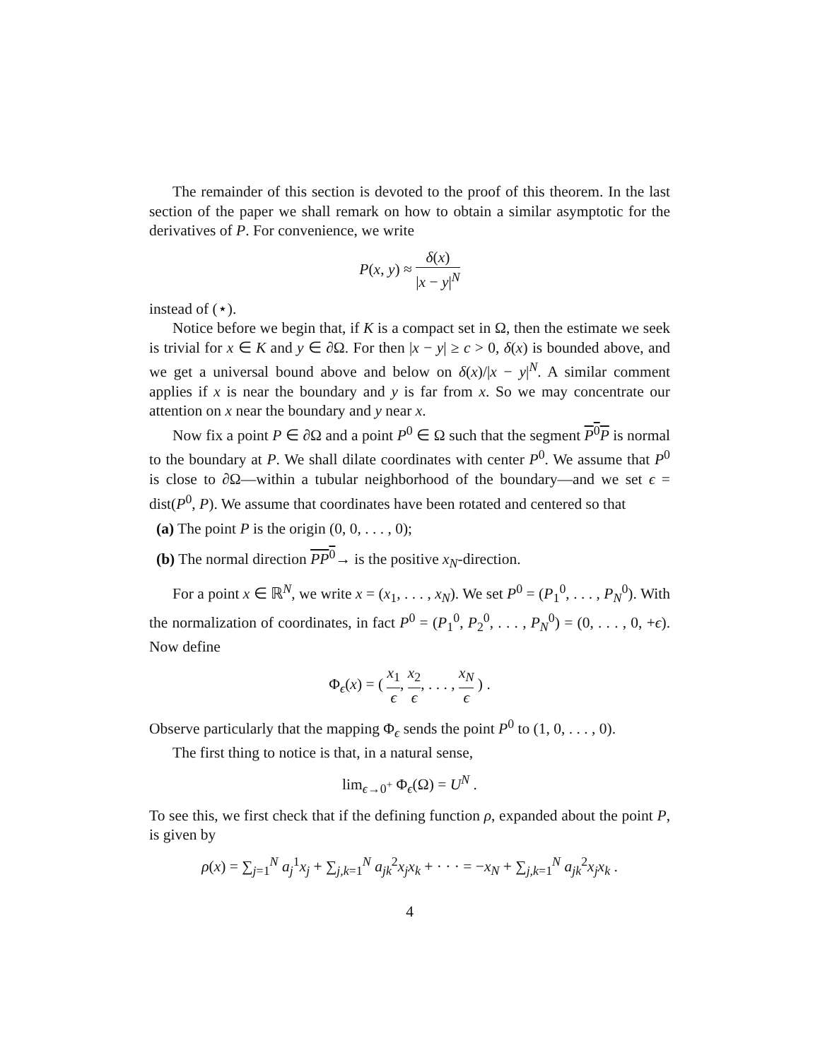The remainder of this section is devoted to the proof of this theorem. In the last section of the paper we shall remark on how to obtain a similar asymptotic for the derivatives of P. For convenience, we write
P(x, y) ≈ δ(x) |x − y|<sup>N</sup>
instead of (⋆).
Notice before we begin that, if K is a compact set in Ω, then the estimate we seek is trivial for x ∈ K and y ∈ ∂Ω. For then |x − y| ≥ c > 0, δ(x) is bounded above, and we get a universal bound above and below on δ(x)/|x − y|<sup>N</sup>. A similar comment applies if x is near the boundary and y is far from x. So we may concentrate our attention on x near the boundary and y near x.
Now fix a point P ∈ ∂Ω and a point P<sup>0</sup> ∈ Ω such that the segment P<sup>0</sup>P is normal to the boundary at P. We shall dilate coordinates with center P<sup>0</sup>. We assume that P<sup>0</sup> is close to ∂Ω—within a tubular neighborhood of the boundary—and we set ϵ = dist(P<sup>0</sup>, P). We assume that coordinates have been rotated and centered so that
(a) The point P is the origin (0, 0, . . . , 0);
(b) The normal direction PP<sup>0</sup>→ is the positive x<sub>N</sub>-direction.
For a point x ∈ ℝ<sup>N</sup>, we write x = (x<sub>1</sub>, . . . , x<sub>N</sub>). We set P<sup>0</sup> = (P<sub>1</sub><sup>0</sup>, . . . , P<sub>N</sub><sup>0</sup>). With the normalization of coordinates, in fact P<sup>0</sup> = (P<sub>1</sub><sup>0</sup>, P<sub>2</sub><sup>0</sup>, . . . , P<sub>N</sub><sup>0</sup>) = (0, . . . , 0, +ϵ). Now define
Φ<sub>ϵ</sub>(x) = ( x<sub>1</sub> ϵ, x<sub>2</sub> ϵ, . . . , x<sub>N</sub> ϵ ) .
Observe particularly that the mapping Φ<sub>ϵ</sub> sends the point P<sup>0</sup> to (1, 0, . . . , 0).
The first thing to notice is that, in a natural sense,
lim<sub>ϵ→0<sup>+</sup></sub> Φ<sub>ϵ</sub>(Ω) = U<sup>N</sup> .
To see this, we first check that if the defining function ρ, expanded about the point P, is given by
ρ(x) = ∑<sub>j=1</sub><sup>N</sup> a<sub>j</sub><sup>1</sup>x<sub>j</sub> + ∑<sub>j,k=1</sub><sup>N</sup> a<sub>jk</sub><sup>2</sup>x<sub>j</sub>x<sub>k</sub> + · · · = −x<sub>N</sub> + ∑<sub>j,k=1</sub><sup>N</sup> a<sub>jk</sub><sup>2</sup>x<sub>j</sub>x<sub>k</sub> .
4